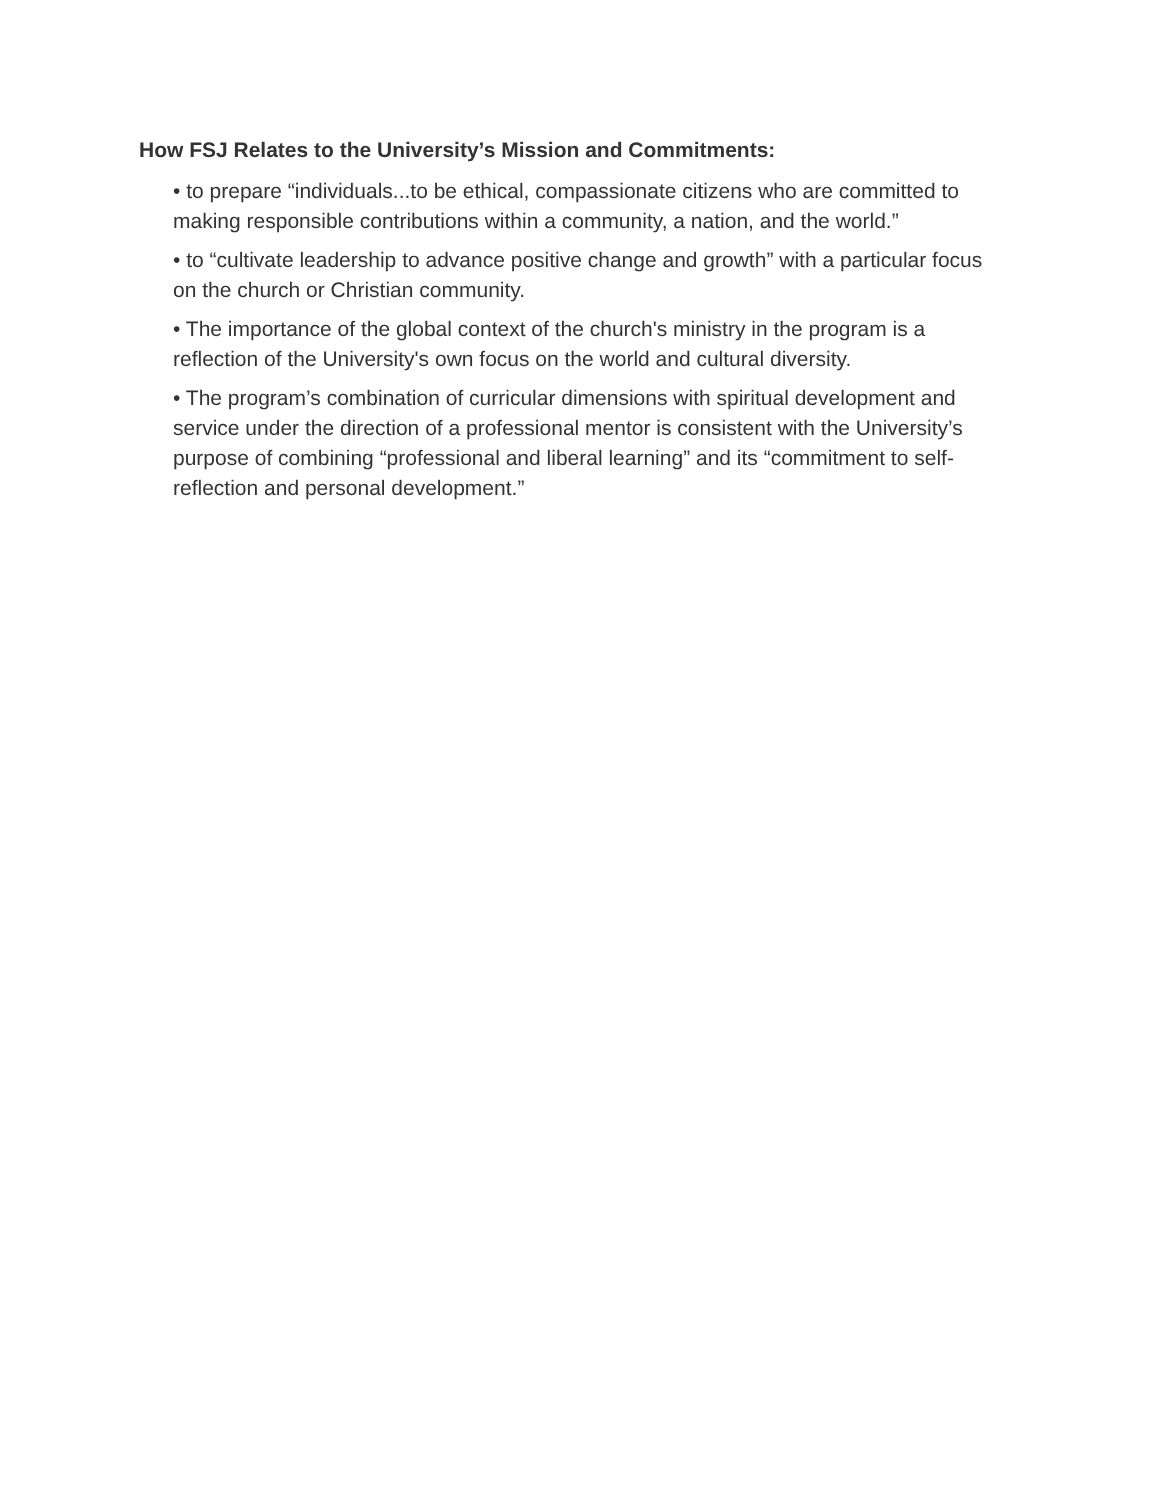How FSJ Relates to the University’s Mission and Commitments:
• to prepare “individuals...to be ethical, compassionate citizens who are committed to making responsible contributions within a community, a nation, and the world.”
• to “cultivate leadership to advance positive change and growth” with a particular focus on the church or Christian community.
• The importance of the global context of the church's ministry in the program is a reflection of the University's own focus on the world and cultural diversity.
• The program’s combination of curricular dimensions with spiritual development and service under the direction of a professional mentor is consistent with the University’s purpose of combining “professional and liberal learning” and its “commitment to self-reflection and personal development.”